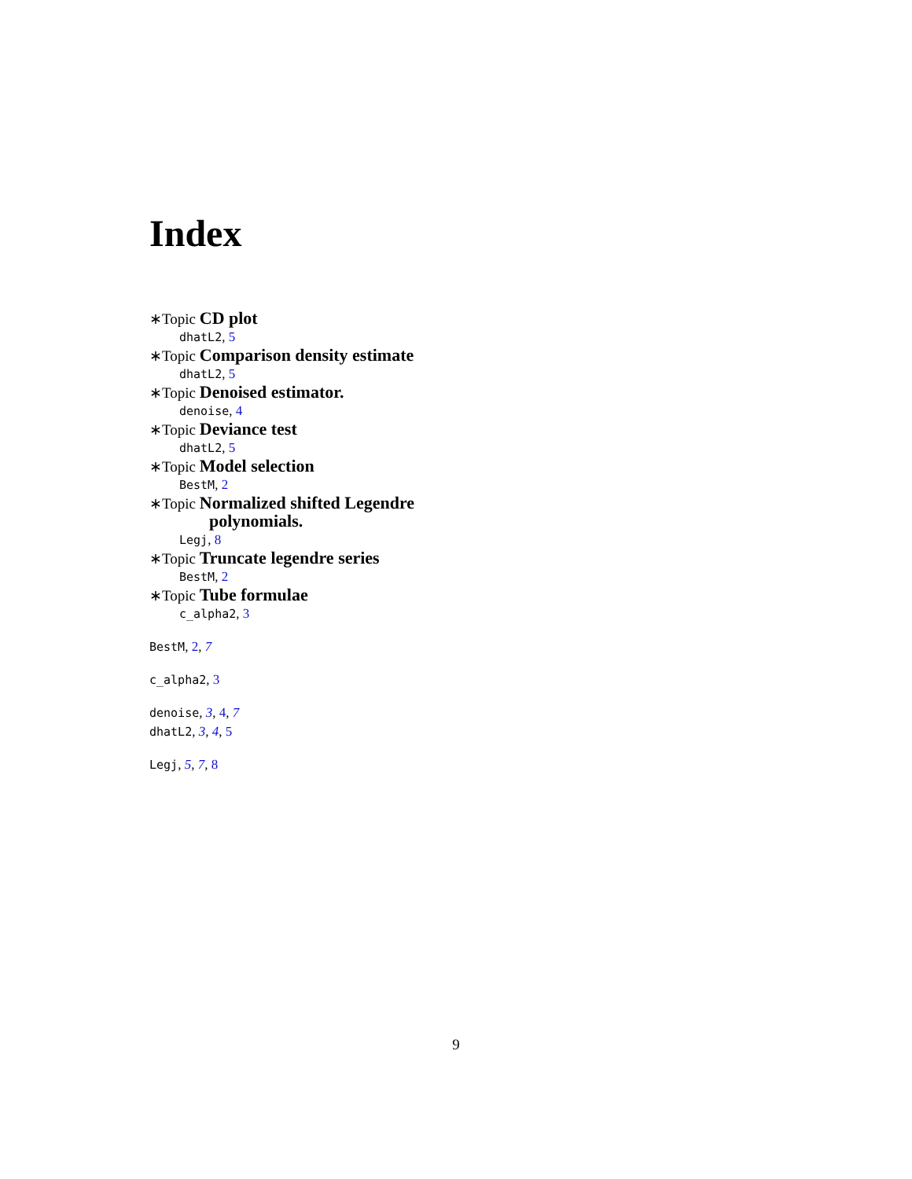Index
∗Topic CD plot
dhatL2, 5
∗Topic Comparison density estimate
dhatL2, 5
∗Topic Denoised estimator.
denoise, 4
∗Topic Deviance test
dhatL2, 5
∗Topic Model selection
BestM, 2
∗Topic Normalized shifted Legendre
polynomials.
Legj, 8
∗Topic Truncate legendre series
BestM, 2
∗Topic Tube formulae
c_alpha2, 3
BestM, 2, 7
c_alpha2, 3
denoise, 3, 4, 7
dhatL2, 3, 4, 5
Legj, 5, 7, 8
9